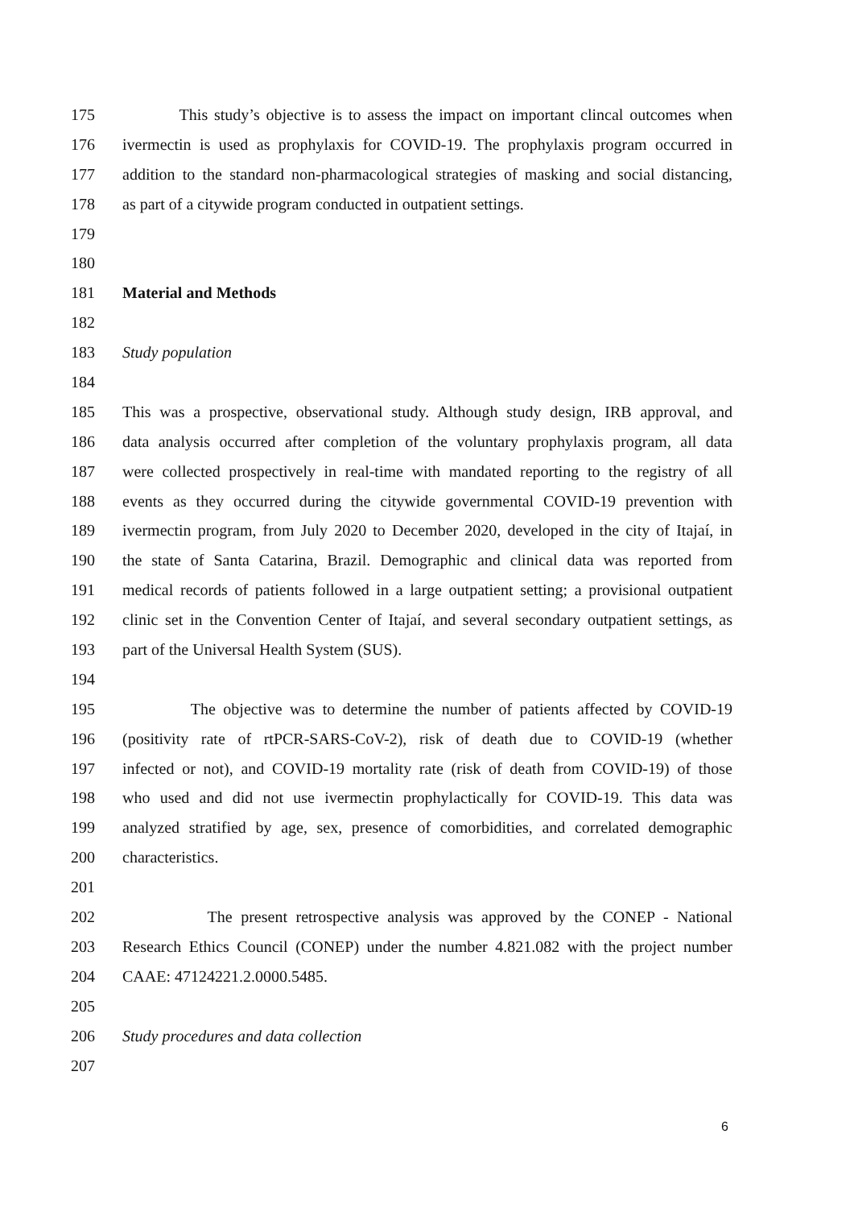175 This study’s objective is to assess the impact on important clincal outcomes when
176 ivermectin is used as prophylaxis for COVID-19. The prophylaxis program occurred in
177 addition to the standard non-pharmacological strategies of masking and social distancing,
178 as part of a citywide program conducted in outpatient settings.
179
180
181 Material and Methods
182
183 Study population
184
185 This was a prospective, observational study. Although study design, IRB approval, and
186 data analysis occurred after completion of the voluntary prophylaxis program, all data
187 were collected prospectively in real-time with mandated reporting to the registry of all
188 events as they occurred during the citywide governmental COVID-19 prevention with
189 ivermectin program, from July 2020 to December 2020, developed in the city of Itajaí, in
190 the state of Santa Catarina, Brazil. Demographic and clinical data was reported from
191 medical records of patients followed in a large outpatient setting; a provisional outpatient
192 clinic set in the Convention Center of Itajaí, and several secondary outpatient settings, as
193 part of the Universal Health System (SUS).
194
195 The objective was to determine the number of patients affected by COVID-19
196 (positivity rate of rtPCR-SARS-CoV-2), risk of death due to COVID-19 (whether
197 infected or not), and COVID-19 mortality rate (risk of death from COVID-19) of those
198 who used and did not use ivermectin prophylactically for COVID-19. This data was
199 analyzed stratified by age, sex, presence of comorbidities, and correlated demographic
200 characteristics.
201
202 The present retrospective analysis was approved by the CONEP - National
203 Research Ethics Council (CONEP) under the number 4.821.082 with the project number
204 CAAE: 47124221.2.0000.5485.
205
206 Study procedures and data collection
207
6